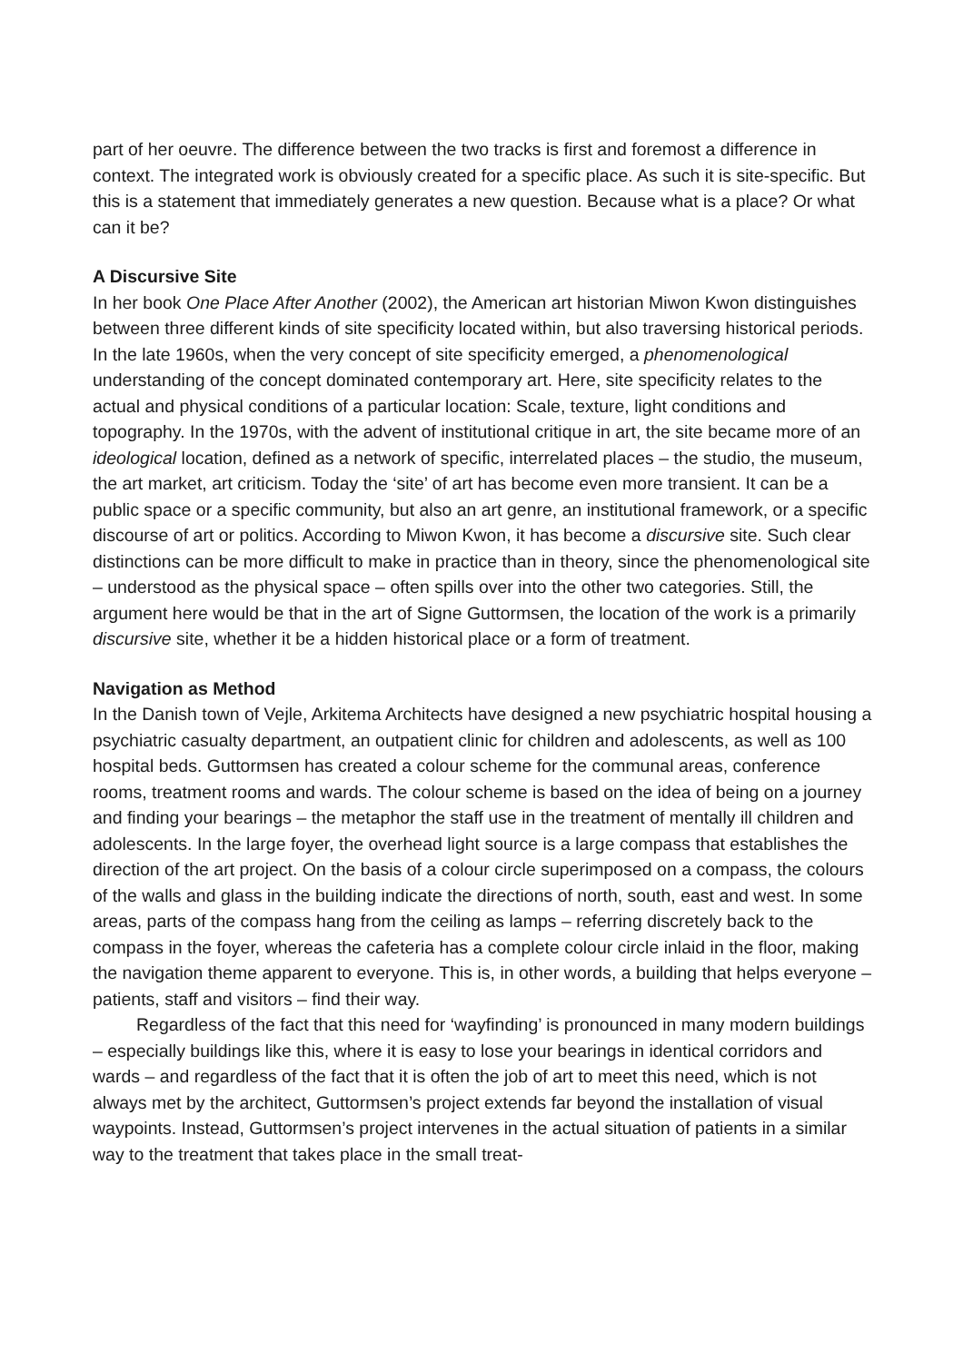part of her oeuvre. The difference between the two tracks is first and foremost a difference in context. The integrated work is obviously created for a specific place. As such it is site-specific. But this is a statement that immediately generates a new question. Because what is a place? Or what can it be?
A Discursive Site
In her book One Place After Another (2002), the American art historian Miwon Kwon distinguishes between three different kinds of site specificity located within, but also traversing historical periods. In the late 1960s, when the very concept of site specificity emerged, a phenomenological understanding of the concept dominated contemporary art. Here, site specificity relates to the actual and physical conditions of a particular location: Scale, texture, light conditions and topography. In the 1970s, with the advent of institutional critique in art, the site became more of an ideological location, defined as a network of specific, interrelated places – the studio, the museum, the art market, art criticism. Today the ‘site’ of art has become even more transient. It can be a public space or a specific community, but also an art genre, an institutional framework, or a specific discourse of art or politics. According to Miwon Kwon, it has become a discursive site. Such clear distinctions can be more difficult to make in practice than in theory, since the phenomenological site – understood as the physical space – often spills over into the other two categories. Still, the argument here would be that in the art of Signe Guttormsen, the location of the work is a primarily discursive site, whether it be a hidden historical place or a form of treatment.
Navigation as Method
In the Danish town of Vejle, Arkitema Architects have designed a new psychiatric hospital housing a psychiatric casualty department, an outpatient clinic for children and adolescents, as well as 100 hospital beds. Guttormsen has created a colour scheme for the communal areas, conference rooms, treatment rooms and wards. The colour scheme is based on the idea of being on a journey and finding your bearings – the metaphor the staff use in the treatment of mentally ill children and adolescents. In the large foyer, the overhead light source is a large compass that establishes the direction of the art project. On the basis of a colour circle superimposed on a compass, the colours of the walls and glass in the building indicate the directions of north, south, east and west. In some areas, parts of the compass hang from the ceiling as lamps – referring discretely back to the compass in the foyer, whereas the cafeteria has a complete colour circle inlaid in the floor, making the navigation theme apparent to everyone. This is, in other words, a building that helps everyone – patients, staff and visitors – find their way.
Regardless of the fact that this need for ‘wayfinding’ is pronounced in many modern buildings – especially buildings like this, where it is easy to lose your bearings in identical corridors and wards – and regardless of the fact that it is often the job of art to meet this need, which is not always met by the architect, Guttormsen’s project extends far beyond the installation of visual waypoints. Instead, Guttormsen’s project intervenes in the actual situation of patients in a similar way to the treatment that takes place in the small treat-